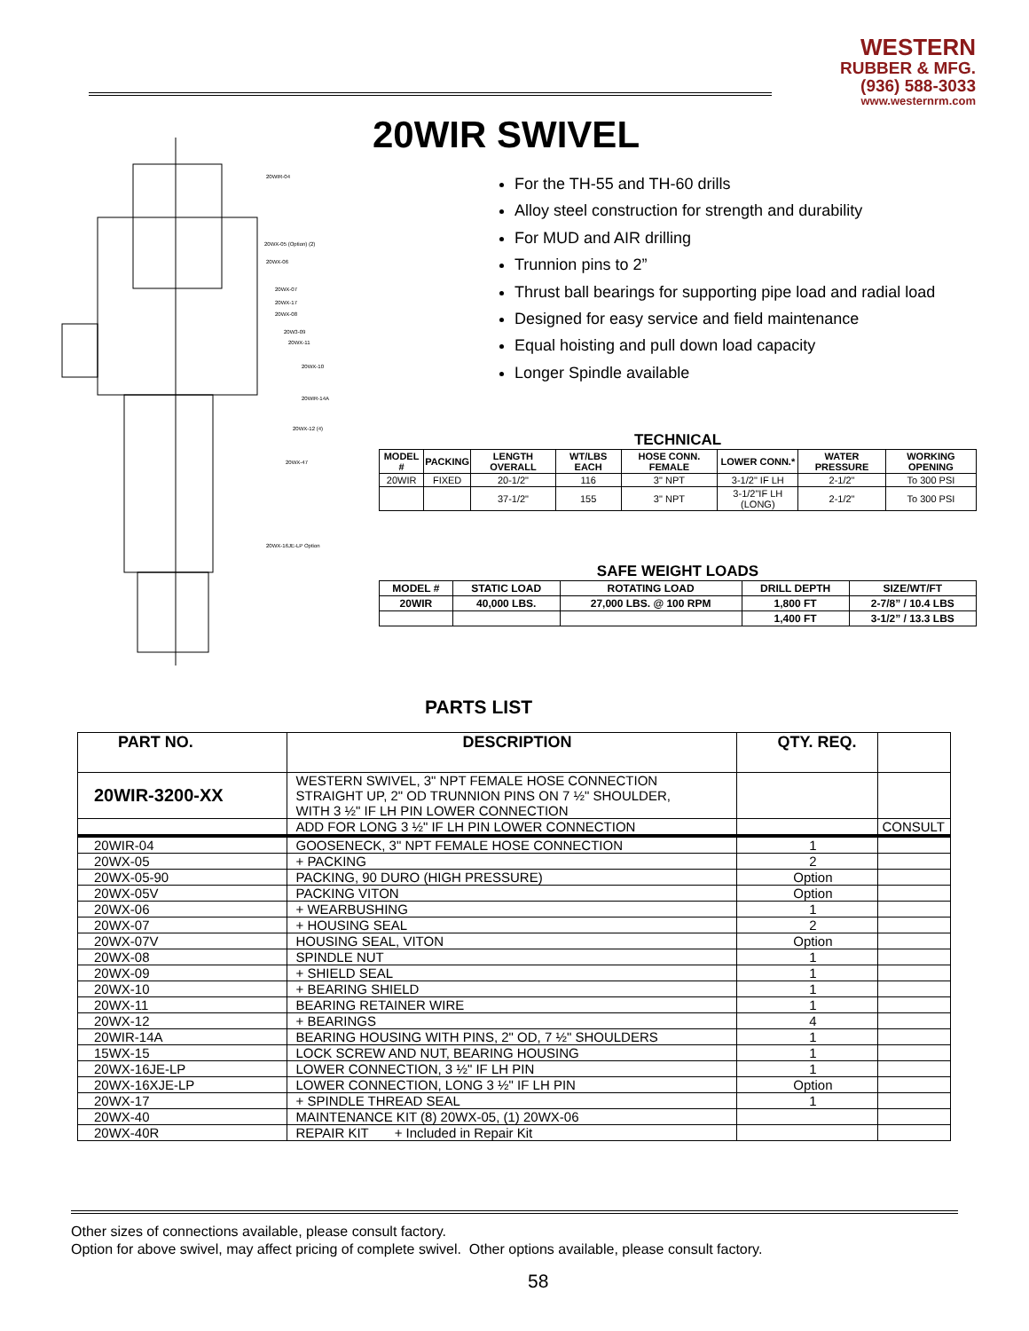WESTERN
RUBBER & MFG.
(936) 588-3033
www.westernrm.com
20WIR SWIVEL
20WIR-04
20WX-05 (Option) (2)
20WX-06
20WX-07
20WX-17
20WX-08
20W3-09
20WX-11
20WX-10
20WIR-14A
20WX-12 (4)
20WX-47
20WX-16JE-LP Option
For the TH-55 and TH-60 drills
Alloy steel construction for strength and durability
For MUD and AIR drilling
Trunnion pins to 2”
Thrust ball bearings for supporting pipe load and radial load
Designed for easy service and field maintenance
Equal hoisting and pull down load capacity
Longer Spindle available
TECHNICAL
| MODEL # | PACKING | LENGTH OVERALL | WT/LBS EACH | HOSE CONN. FEMALE | LOWER CONN.* | WATER PRESSURE | WORKING OPENING |
| --- | --- | --- | --- | --- | --- | --- | --- |
| 20WIR | FIXED | 20-1/2" | 116 | 3" NPT | 3-1/2" IF LH | 2-1/2" | To 300 PSI |
| | | 37-1/2" | 155 | 3" NPT | 3-1/2"IF LH (LONG) | 2-1/2" | To 300 PSI |
SAFE WEIGHT LOADS
| MODEL # | STATIC LOAD | ROTATING LOAD | DRILL DEPTH | SIZE/WT/FT |
| --- | --- | --- | --- | --- |
| 20WIR | 40,000 LBS. | 27,000 LBS. @ 100 RPM | 1,800 FT | 2-7/8” / 10.4 LBS |
| | | | 1,400 FT | 3-1/2” / 13.3 LBS |
PARTS LIST
| PART NO. | DESCRIPTION | QTY. REQ. | |
| --- | --- | --- | --- |
| 20WIR-3200-XX | WESTERN SWIVEL, 3" NPT FEMALE HOSE CONNECTION STRAIGHT UP, 2" OD TRUNNION PINS ON 7 ½" SHOULDER, WITH 3 ½" IF LH PIN LOWER CONNECTION | | |
| | ADD FOR LONG 3 ½" IF LH PIN LOWER CONNECTION | | CONSULT |
| 20WIR-04 | GOOSENECK, 3" NPT FEMALE HOSE CONNECTION | 1 | |
| 20WX-05 | + PACKING | 2 | |
| 20WX-05-90 | PACKING, 90 DURO (HIGH PRESSURE) | Option | |
| 20WX-05V | PACKING VITON | Option | |
| 20WX-06 | + WEARBUSHING | 1 | |
| 20WX-07 | + HOUSING SEAL | 2 | |
| 20WX-07V | HOUSING SEAL, VITON | Option | |
| 20WX-08 | SPINDLE NUT | 1 | |
| 20WX-09 | + SHIELD SEAL | 1 | |
| 20WX-10 | + BEARING SHIELD | 1 | |
| 20WX-11 | BEARING RETAINER WIRE | 1 | |
| 20WX-12 | + BEARINGS | 4 | |
| 20WIR-14A | BEARING HOUSING WITH PINS, 2" OD, 7 ½" SHOULDERS | 1 | |
| 15WX-15 | LOCK SCREW AND NUT, BEARING HOUSING | 1 | |
| 20WX-16JE-LP | LOWER CONNECTION, 3 ½" IF LH PIN | 1 | |
| 20WX-16XJE-LP | LOWER CONNECTION, LONG 3 ½" IF LH PIN | Option | |
| 20WX-17 | + SPINDLE THREAD SEAL | 1 | |
| 20WX-40 | MAINTENANCE KIT (8) 20WX-05, (1) 20WX-06 | | |
| 20WX-40R | REPAIR KIT + Included in Repair Kit | | |
Other sizes of connections available, please consult factory.
Option for above swivel, may affect pricing of complete swivel. Other options available, please consult factory.
58